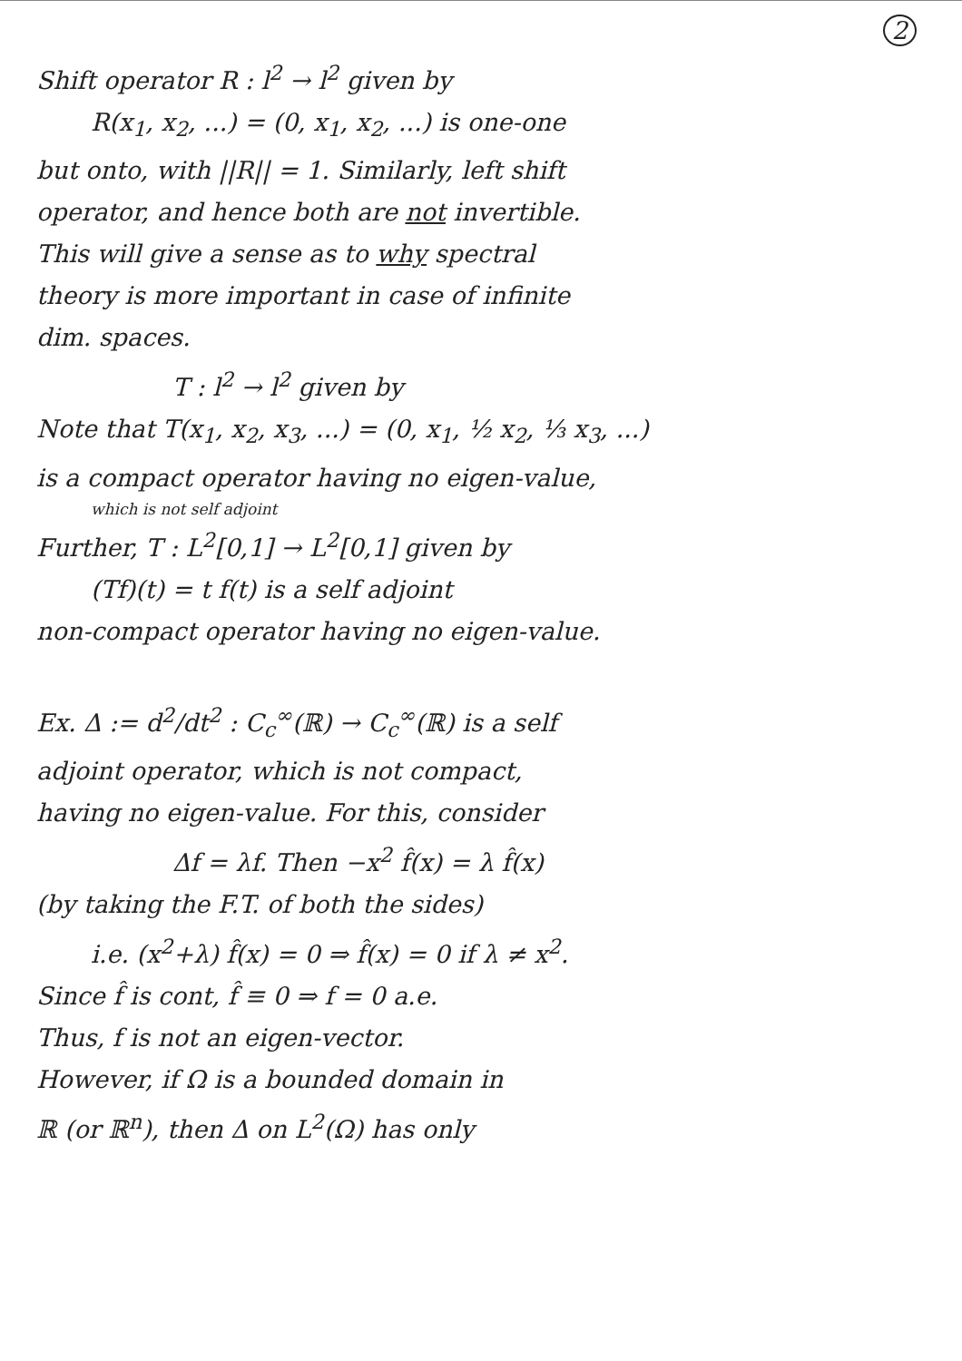2
Shift operator R : l<sup>2</sup> → l<sup>2</sup> given by
R(x<sub>1</sub>, x<sub>2</sub>, ...) = (0, x<sub>1</sub>, x<sub>2</sub>, ...) is one-one
but onto, with ||R|| = 1. Similarly, left shift
operator, and hence both are not invertible.
This will give a sense as to why spectral
theory is more important in case of infinite
dim. spaces.
T : l<sup>2</sup> → l<sup>2</sup> given by
Note that T(x<sub>1</sub>, x<sub>2</sub>, x<sub>3</sub>, ...) = (0, x<sub>1</sub>, ½ x<sub>2</sub>, ⅓ x<sub>3</sub>, ...)
is a compact operator having no eigen-value,
which is not self adjoint
Further, T : L<sup>2</sup>[0,1] → L<sup>2</sup>[0,1] given by
(Tf)(t) = t f(t) is a self adjoint
non-compact operator having no eigen-value.
Ex. Δ := d<sup>2</sup>/dt<sup>2</sup> : C<sub>c</sub><sup>∞</sup>(ℝ) → C<sub>c</sub><sup>∞</sup>(ℝ) is a self
adjoint operator, which is not compact,
having no eigen-value. For this, consider
Δf = λf. Then −x<sup>2</sup> f̂(x) = λ f̂(x)
(by taking the F.T. of both the sides)
i.e. (x<sup>2</sup>+λ) f̂(x) = 0 ⇒ f̂(x) = 0 if λ ≠ x<sup>2</sup>.
Since f̂ is cont, f̂ ≡ 0 ⇒ f = 0 a.e.
Thus, f is not an eigen-vector.
However, if Ω is a bounded domain in
ℝ (or ℝ<sup>n</sup>), then Δ on L<sup>2</sup>(Ω) has only